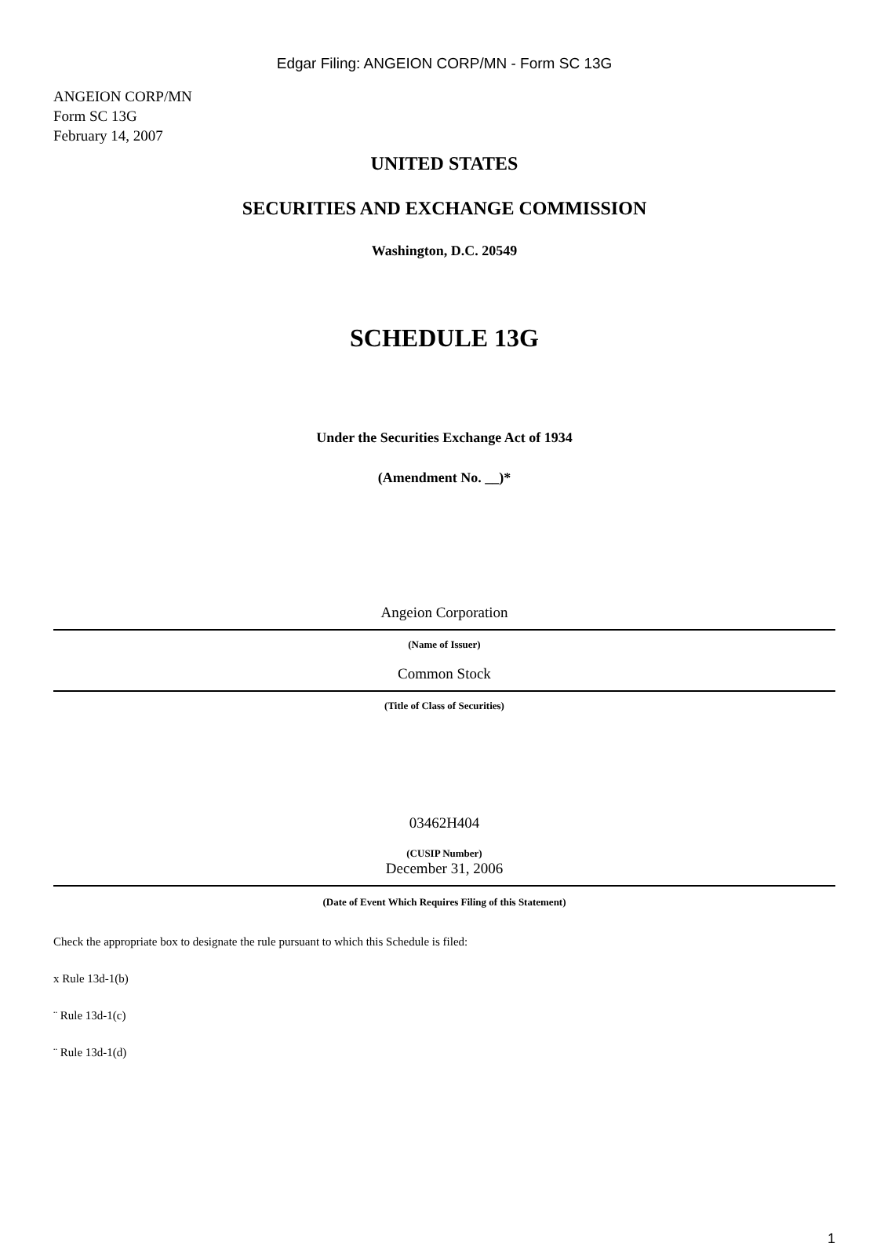Edgar Filing: ANGEION CORP/MN - Form SC 13G
ANGEION CORP/MN
Form SC 13G
February 14, 2007
UNITED STATES
SECURITIES AND EXCHANGE COMMISSION
Washington, D.C. 20549
SCHEDULE 13G
Under the Securities Exchange Act of 1934
(Amendment No. __)*
Angeion Corporation
(Name of Issuer)
Common Stock
(Title of Class of Securities)
03462H404
(CUSIP Number)
December 31, 2006
(Date of Event Which Requires Filing of this Statement)
Check the appropriate box to designate the rule pursuant to which this Schedule is filed:
x Rule 13d-1(b)
¨ Rule 13d-1(c)
¨ Rule 13d-1(d)
1